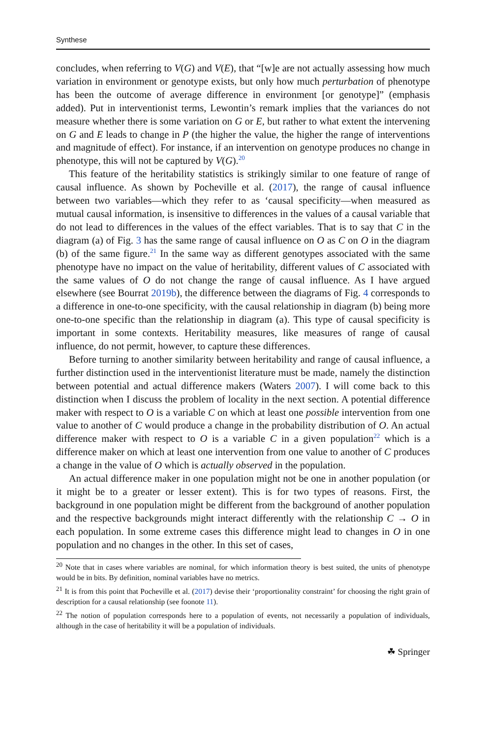Synthese
concludes, when referring to V(G) and V(E), that “[w]e are not actually assessing how much variation in environment or genotype exists, but only how much perturbation of phenotype has been the outcome of average difference in environment [or genotype]” (emphasis added). Put in interventionist terms, Lewontin’s remark implies that the variances do not measure whether there is some variation on G or E, but rather to what extent the intervening on G and E leads to change in P (the higher the value, the higher the range of interventions and magnitude of effect). For instance, if an intervention on genotype produces no change in phenotype, this will not be captured by V(G).<sup>20</sup>
This feature of the heritability statistics is strikingly similar to one feature of range of causal influence. As shown by Pocheville et al. (2017), the range of causal influence between two variables—which they refer to as ‘causal specificity—when measured as mutual causal information, is insensitive to differences in the values of a causal variable that do not lead to differences in the values of the effect variables. That is to say that C in the diagram (a) of Fig. 3 has the same range of causal influence on O as C on O in the diagram (b) of the same figure.<sup>21</sup> In the same way as different genotypes associated with the same phenotype have no impact on the value of heritability, different values of C associated with the same values of O do not change the range of causal influence. As I have argued elsewhere (see Bourrat 2019b), the difference between the diagrams of Fig. 4 corresponds to a difference in one-to-one specificity, with the causal relationship in diagram (b) being more one-to-one specific than the relationship in diagram (a). This type of causal specificity is important in some contexts. Heritability measures, like measures of range of causal influence, do not permit, however, to capture these differences.
Before turning to another similarity between heritability and range of causal influence, a further distinction used in the interventionist literature must be made, namely the distinction between potential and actual difference makers (Waters 2007). I will come back to this distinction when I discuss the problem of locality in the next section. A potential difference maker with respect to O is a variable C on which at least one possible intervention from one value to another of C would produce a change in the probability distribution of O. An actual difference maker with respect to O is a variable C in a given population<sup>22</sup> which is a difference maker on which at least one intervention from one value to another of C produces a change in the value of O which is actually observed in the population.
An actual difference maker in one population might not be one in another population (or it might be to a greater or lesser extent). This is for two types of reasons. First, the background in one population might be different from the background of another population and the respective backgrounds might interact differently with the relationship C → O in each population. In some extreme cases this difference might lead to changes in O in one population and no changes in the other. In this set of cases,
<sup>20</sup> Note that in cases where variables are nominal, for which information theory is best suited, the units of phenotype would be in bits. By definition, nominal variables have no metrics.
<sup>21</sup> It is from this point that Pocheville et al. (2017) devise their ‘proportionality constraint’ for choosing the right grain of description for a causal relationship (see foonote 11).
<sup>22</sup> The notion of population corresponds here to a population of events, not necessarily a population of individuals, although in the case of heritability it will be a population of individuals.
☘ Springer